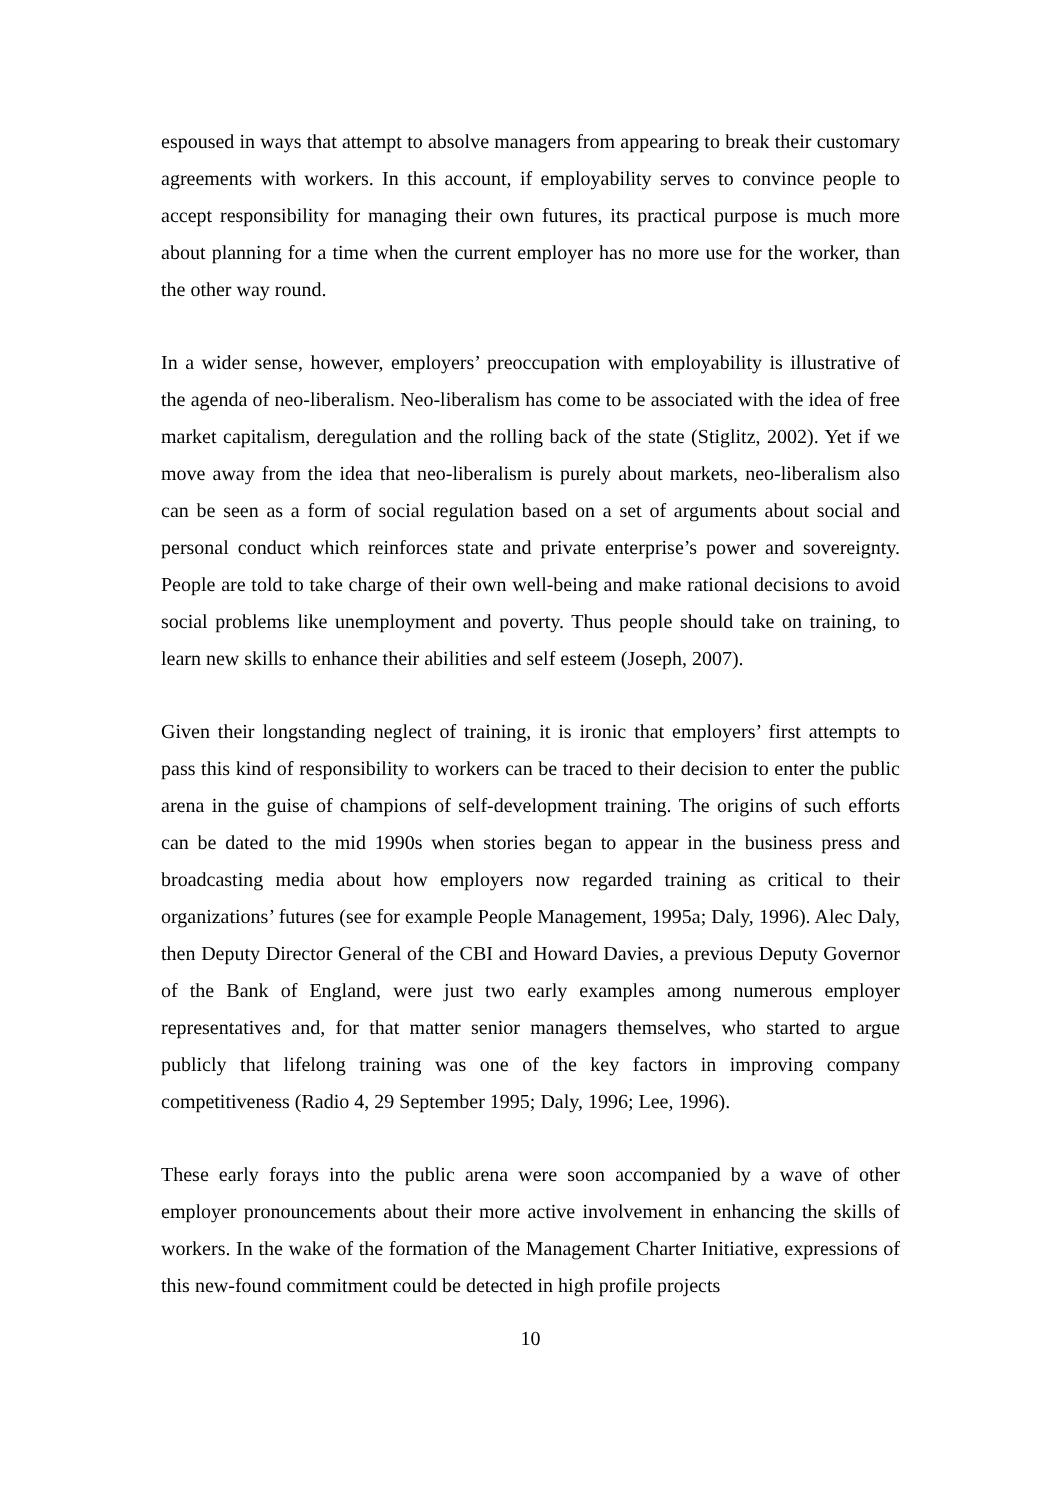espoused in ways that attempt to absolve managers from appearing to break their customary agreements with workers. In this account, if employability serves to convince people to accept responsibility for managing their own futures, its practical purpose is much more about planning for a time when the current employer has no more use for the worker, than the other way round.
In a wider sense, however, employers’ preoccupation with employability is illustrative of the agenda of neo-liberalism. Neo-liberalism has come to be associated with the idea of free market capitalism, deregulation and the rolling back of the state (Stiglitz, 2002). Yet if we move away from the idea that neo-liberalism is purely about markets, neo-liberalism also can be seen as a form of social regulation based on a set of arguments about social and personal conduct which reinforces state and private enterprise’s power and sovereignty. People are told to take charge of their own well-being and make rational decisions to avoid social problems like unemployment and poverty. Thus people should take on training, to learn new skills to enhance their abilities and self esteem (Joseph, 2007).
Given their longstanding neglect of training, it is ironic that employers’ first attempts to pass this kind of responsibility to workers can be traced to their decision to enter the public arena in the guise of champions of self-development training. The origins of such efforts can be dated to the mid 1990s when stories began to appear in the business press and broadcasting media about how employers now regarded training as critical to their organizations’ futures (see for example People Management, 1995a; Daly, 1996). Alec Daly, then Deputy Director General of the CBI and Howard Davies, a previous Deputy Governor of the Bank of England, were just two early examples among numerous employer representatives and, for that matter senior managers themselves, who started to argue publicly that lifelong training was one of the key factors in improving company competitiveness (Radio 4, 29 September 1995; Daly, 1996; Lee, 1996).
These early forays into the public arena were soon accompanied by a wave of other employer pronouncements about their more active involvement in enhancing the skills of workers. In the wake of the formation of the Management Charter Initiative, expressions of this new-found commitment could be detected in high profile projects
10